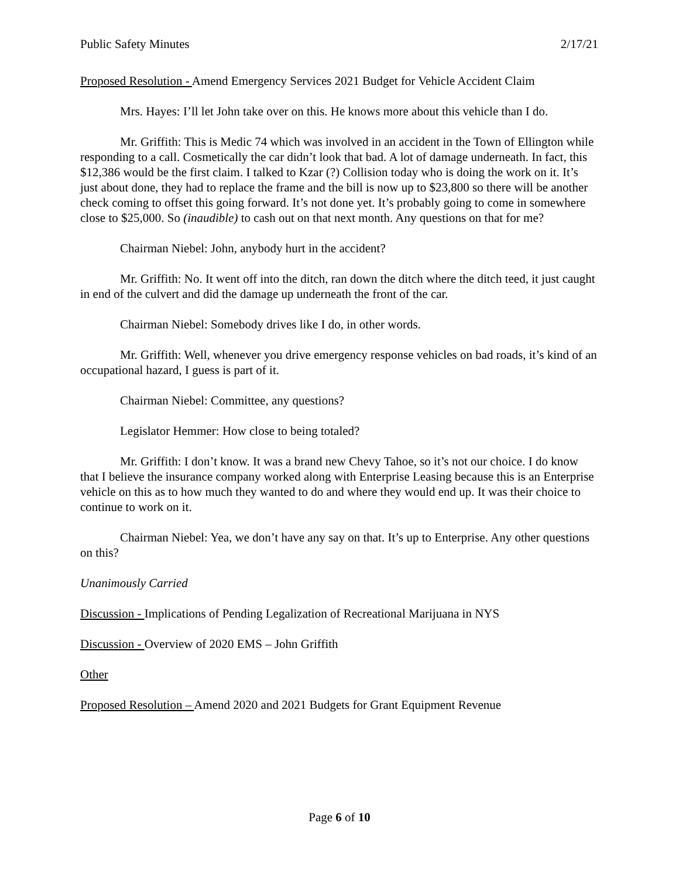Public Safety Minutes 2/17/21
Proposed Resolution - Amend Emergency Services 2021 Budget for Vehicle Accident Claim
Mrs. Hayes: I’ll let John take over on this. He knows more about this vehicle than I do.
Mr. Griffith: This is Medic 74 which was involved in an accident in the Town of Ellington while responding to a call. Cosmetically the car didn’t look that bad. A lot of damage underneath. In fact, this $12,386 would be the first claim. I talked to Kzar (?) Collision today who is doing the work on it. It’s just about done, they had to replace the frame and the bill is now up to $23,800 so there will be another check coming to offset this going forward. It’s not done yet. It’s probably going to come in somewhere close to $25,000. So (inaudible) to cash out on that next month. Any questions on that for me?
Chairman Niebel: John, anybody hurt in the accident?
Mr. Griffith: No. It went off into the ditch, ran down the ditch where the ditch teed, it just caught in end of the culvert and did the damage up underneath the front of the car.
Chairman Niebel: Somebody drives like I do, in other words.
Mr. Griffith: Well, whenever you drive emergency response vehicles on bad roads, it’s kind of an occupational hazard, I guess is part of it.
Chairman Niebel: Committee, any questions?
Legislator Hemmer: How close to being totaled?
Mr. Griffith: I don’t know. It was a brand new Chevy Tahoe, so it’s not our choice. I do know that I believe the insurance company worked along with Enterprise Leasing because this is an Enterprise vehicle on this as to how much they wanted to do and where they would end up. It was their choice to continue to work on it.
Chairman Niebel: Yea, we don’t have any say on that. It’s up to Enterprise. Any other questions on this?
Unanimously Carried
Discussion - Implications of Pending Legalization of Recreational Marijuana in NYS
Discussion - Overview of 2020 EMS – John Griffith
Other
Proposed Resolution – Amend 2020 and 2021 Budgets for Grant Equipment Revenue
Page 6 of 10